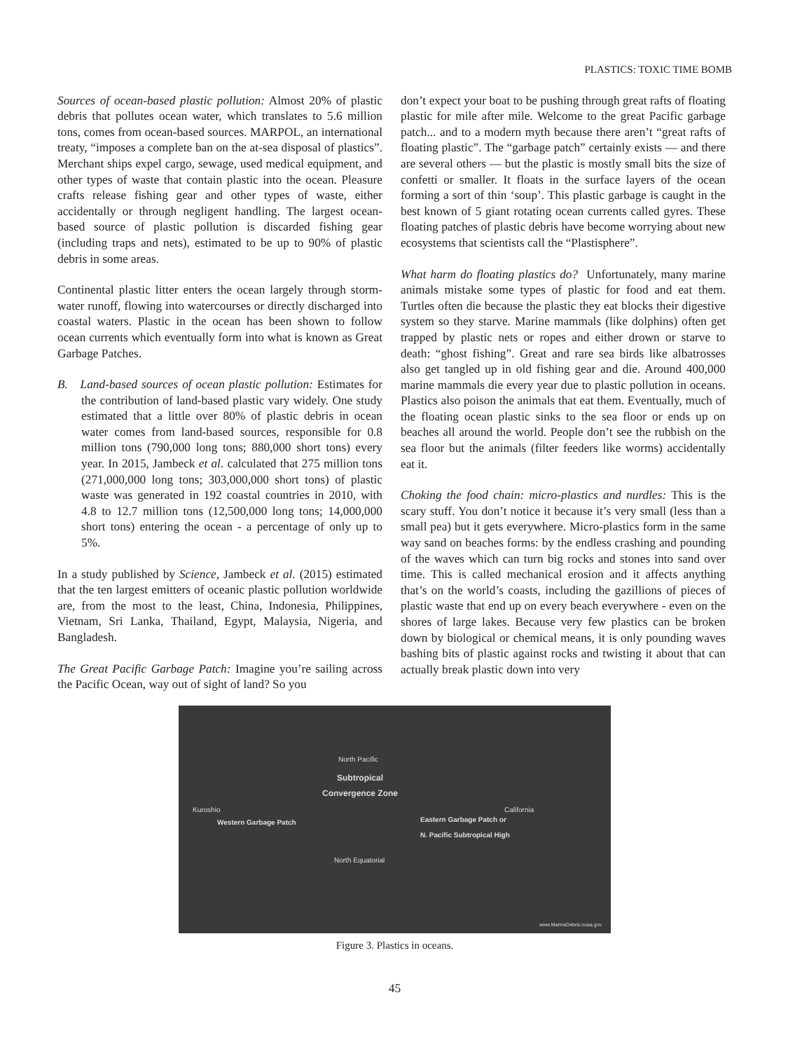PLASTICS: TOXIC TIME BOMB
Sources of ocean-based plastic pollution: Almost 20% of plastic debris that pollutes ocean water, which translates to 5.6 million tons, comes from ocean-based sources. MARPOL, an international treaty, “imposes a complete ban on the at-sea disposal of plastics”. Merchant ships expel cargo, sewage, used medical equipment, and other types of waste that contain plastic into the ocean. Pleasure crafts release fishing gear and other types of waste, either accidentally or through negligent handling. The largest ocean-based source of plastic pollution is discarded fishing gear (including traps and nets), estimated to be up to 90% of plastic debris in some areas.
Continental plastic litter enters the ocean largely through storm-water runoff, flowing into watercourses or directly discharged into coastal waters. Plastic in the ocean has been shown to follow ocean currents which eventually form into what is known as Great Garbage Patches.
B. Land-based sources of ocean plastic pollution: Estimates for the contribution of land-based plastic vary widely. One study estimated that a little over 80% of plastic debris in ocean water comes from land-based sources, responsible for 0.8 million tons (790,000 long tons; 880,000 short tons) every year. In 2015, Jambeck et al. calculated that 275 million tons (271,000,000 long tons; 303,000,000 short tons) of plastic waste was generated in 192 coastal countries in 2010, with 4.8 to 12.7 million tons (12,500,000 long tons; 14,000,000 short tons) entering the ocean - a percentage of only up to 5%.
In a study published by Science, Jambeck et al. (2015) estimated that the ten largest emitters of oceanic plastic pollution worldwide are, from the most to the least, China, Indonesia, Philippines, Vietnam, Sri Lanka, Thailand, Egypt, Malaysia, Nigeria, and Bangladesh.
The Great Pacific Garbage Patch: Imagine you’re sailing across the Pacific Ocean, way out of sight of land? So you
don’t expect your boat to be pushing through great rafts of floating plastic for mile after mile. Welcome to the great Pacific garbage patch... and to a modern myth because there aren’t “great rafts of floating plastic”. The “garbage patch” certainly exists — and there are several others — but the plastic is mostly small bits the size of confetti or smaller. It floats in the surface layers of the ocean forming a sort of thin ‘soup’. This plastic garbage is caught in the best known of 5 giant rotating ocean currents called gyres. These floating patches of plastic debris have become worrying about new ecosystems that scientists call the “Plastisphere”.
What harm do floating plastics do? Unfortunately, many marine animals mistake some types of plastic for food and eat them. Turtles often die because the plastic they eat blocks their digestive system so they starve. Marine mammals (like dolphins) often get trapped by plastic nets or ropes and either drown or starve to death: “ghost fishing”. Great and rare sea birds like albatrosses also get tangled up in old fishing gear and die. Around 400,000 marine mammals die every year due to plastic pollution in oceans. Plastics also poison the animals that eat them. Eventually, much of the floating ocean plastic sinks to the sea floor or ends up on beaches all around the world. People don’t see the rubbish on the sea floor but the animals (filter feeders like worms) accidentally eat it.
Choking the food chain: micro-plastics and nurdles: This is the scary stuff. You don’t notice it because it’s very small (less than a small pea) but it gets everywhere. Micro-plastics form in the same way sand on beaches forms: by the endless crashing and pounding of the waves which can turn big rocks and stones into sand over time. This is called mechanical erosion and it affects anything that’s on the world’s coasts, including the gazillions of pieces of plastic waste that end up on every beach everywhere - even on the shores of large lakes. Because very few plastics can be broken down by biological or chemical means, it is only pounding waves bashing bits of plastic against rocks and twisting it about that can actually break plastic down into very
North Pacific
Subtropical
Convergence Zone
Kuroshio California
Western Garbage Patch Eastern Garbage Patch or
N. Pacific Subtropical High
North Equatorial
www.MarineDebris.noaa.gov
Figure 3. Plastics in oceans.
45